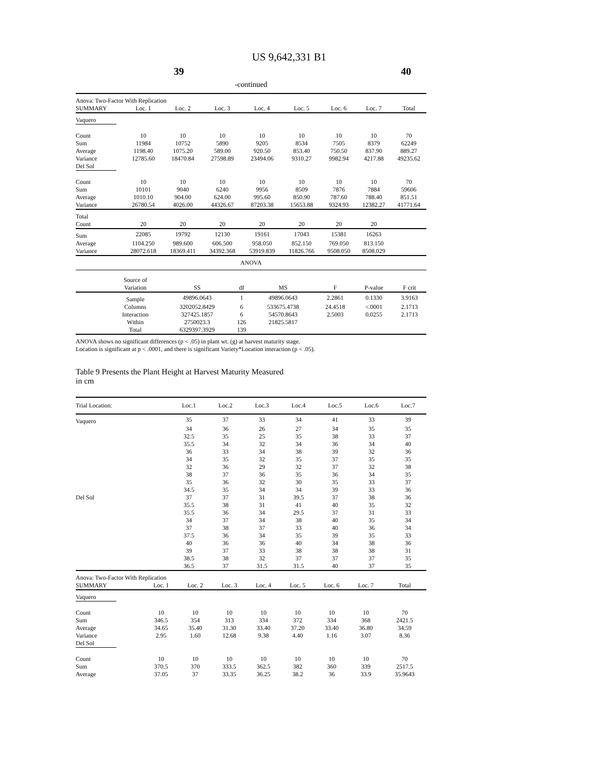US 9,642,331 B1
39 40
-continued
| Anova: Two-Factor With Replication | | | | | | | | |
| SUMMARY | Loc. 1 | Loc. 2 | Loc. 3 | Loc. 4 | Loc. 5 | Loc. 6 | Loc. 7 | Total |
| Vaquero | | | | | | | | |
| Count | 10 | 10 | 10 | 10 | 10 | 10 | 10 | 70 |
| Sum | 11984 | 10752 | 5890 | 9205 | 8534 | 7505 | 8379 | 62249 |
| Average | 1198.40 | 1075.20 | 589.00 | 920.50 | 853.40 | 750.50 | 837.90 | 889.27 |
| Variance | 12785.60 | 18470.84 | 27598.89 | 23494.06 | 9310.27 | 9982.94 | 4217.88 | 49235.62 |
| Del Sol | | | | | | | | |
| Count | 10 | 10 | 10 | 10 | 10 | 10 | 10 | 70 |
| Sum | 10101 | 9040 | 6240 | 9956 | 8509 | 7876 | 7884 | 59606 |
| Average | 1010.10 | 904.00 | 624.00 | 995.60 | 850.90 | 787.60 | 788.40 | 851.51 |
| Variance | 26780.54 | 4026.00 | 44326.67 | 87203.38 | 15653.88 | 9324.93 | 12382.27 | 41771.64 |
| Total | | | | | | | | |
| Count | 20 | 20 | 20 | 20 | 20 | 20 | 20 | |
| Sum | 22085 | 19792 | 12130 | 19161 | 17043 | 15381 | 16263 | |
| Average | 1104.250 | 989.600 | 606.500 | 958.050 | 852.150 | 769.050 | 813.150 | |
| Variance | 28072.618 | 18369.411 | 34392.368 | 53919.839 | 11826.766 | 9508.050 | 8508.029 | |
| ANOVA | | | | | | | |
| | Source of | | | | | | |
| | Variation | SS | df | MS | F | P-value | F crit |
| | Sample | 49896.0643 | 1 | 49896.0643 | 2.2861 | 0.1330 | 3.9163 |
| | Columns | 3202052.8429 | 6 | 533675.4738 | 24.4518 | <.0001 | 2.1713 |
| | Interaction | 327425.1857 | 6 | 54570.8643 | 2.5003 | 0.0255 | 2.1713 |
| | Within | 2750023.3 | 126 | 21825.5817 | | | |
| | Total | 6329397.3929 | 139 | | | | |
ANOVA shows no significant differences (p < .05) in plant wt. (g) at harvest maturity stage.
Location is significant at p < .0001, and there is significant Variety*Location interaction (p < .05).
Table 9 Presents the Plant Height at Harvest Maturity Measured in cm
| Trial Location: | Loc.1 | Loc.2 | Loc.3 | Loc.4 | Loc.5 | Loc.6 | Loc.7 |
| Vaquero | 35 | 37 | 33 | 34 | 41 | 33 | 39 |
| | 34 | 36 | 26 | 27 | 34 | 35 | 35 |
| | 32.5 | 35 | 25 | 35 | 38 | 33 | 37 |
| | 35.5 | 34 | 32 | 34 | 36 | 34 | 40 |
| | 36 | 33 | 34 | 38 | 39 | 32 | 36 |
| | 34 | 35 | 32 | 35 | 37 | 35 | 35 |
| | 32 | 36 | 29 | 32 | 37 | 32 | 38 |
| | 38 | 37 | 36 | 35 | 36 | 34 | 35 |
| | 35 | 36 | 32 | 30 | 35 | 33 | 37 |
| | 34.5 | 35 | 34 | 34 | 39 | 33 | 36 |
| Del Sol | 37 | 37 | 31 | 39.5 | 37 | 38 | 36 |
| | 35.5 | 38 | 31 | 41 | 40 | 35 | 32 |
| | 35.5 | 36 | 34 | 29.5 | 37 | 31 | 33 |
| | 34 | 37 | 34 | 38 | 40 | 35 | 34 |
| | 37 | 38 | 37 | 33 | 40 | 36 | 34 |
| | 37.5 | 36 | 34 | 35 | 39 | 35 | 33 |
| | 40 | 36 | 36 | 40 | 34 | 38 | 36 |
| | 39 | 37 | 33 | 38 | 38 | 38 | 31 |
| | 38.5 | 38 | 32 | 37 | 37 | 37 | 35 |
| | 36.5 | 37 | 31.5 | 31.5 | 40 | 37 | 35 |
| Anova: Two-Factor With Replication | | | | | | | | |
| SUMMARY | Loc. 1 | Loc. 2 | Loc. 3 | Loc. 4 | Loc. 5 | Loc. 6 | Loc. 7 | Total |
| Vaquero | | | | | | | | |
| Count | 10 | 10 | 10 | 10 | 10 | 10 | 10 | 70 |
| Sum | 346.5 | 354 | 313 | 334 | 372 | 334 | 368 | 2421.5 |
| Average | 34.65 | 35.40 | 31.30 | 33.40 | 37.20 | 33.40 | 36.80 | 34.59 |
| Variance | 2.95 | 1.60 | 12.68 | 9.38 | 4.40 | 1.16 | 3.07 | 8.36 |
| Del Sol | | | | | | | | |
| Count | 10 | 10 | 10 | 10 | 10 | 10 | 10 | 70 |
| Sum | 370.5 | 370 | 333.5 | 362.5 | 382 | 360 | 339 | 2517.5 |
| Average | 37.05 | 37 | 33.35 | 36.25 | 38.2 | 36 | 33.9 | 35.9643 |